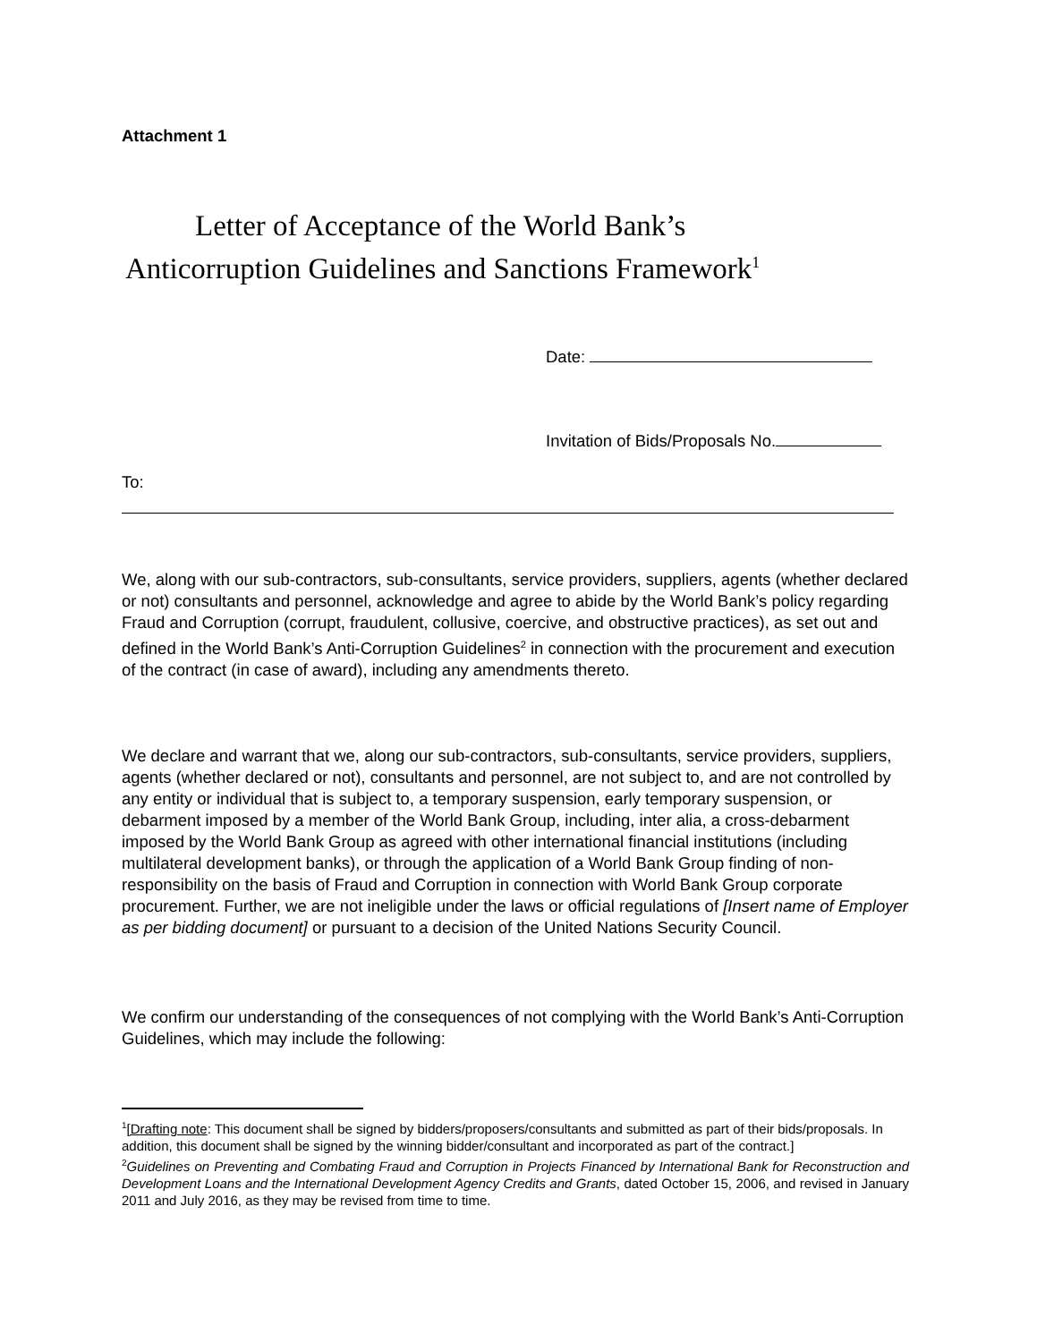Attachment 1
Letter of Acceptance of the World Bank’s
Anticorruption Guidelines and Sanctions Framework<sup>1</sup>
Date:
Invitation of Bids/Proposals No.
To:
We, along with our sub-contractors, sub-consultants, service providers, suppliers, agents (whether declared or not) consultants and personnel, acknowledge and agree to abide by the World Bank’s policy regarding Fraud and Corruption (corrupt, fraudulent, collusive, coercive, and obstructive practices), as set out and defined in the World Bank’s Anti-Corruption Guidelines<sup>2</sup> in connection with the procurement and execution of the contract (in case of award), including any amendments thereto.
We declare and warrant that we, along our sub-contractors, sub-consultants, service providers, suppliers, agents (whether declared or not), consultants and personnel, are not subject to, and are not controlled by any entity or individual that is subject to, a temporary suspension, early temporary suspension, or debarment imposed by a member of the World Bank Group, including, inter alia, a cross-debarment imposed by the World Bank Group as agreed with other international financial institutions (including multilateral development banks), or through the application of a World Bank Group finding of non-responsibility on the basis of Fraud and Corruption in connection with World Bank Group corporate procurement. Further, we are not ineligible under the laws or official regulations of [Insert name of Employer as per bidding document] or pursuant to a decision of the United Nations Security Council.
We confirm our understanding of the consequences of not complying with the World Bank’s Anti-Corruption Guidelines, which may include the following:
<sup>1</sup> [Drafting note: This document shall be signed by bidders/proposers/consultants and submitted as part of their bids/proposals. In addition, this document shall be signed by the winning bidder/consultant and incorporated as part of the contract.]
<sup>2</sup> Guidelines on Preventing and Combating Fraud and Corruption in Projects Financed by International Bank for Reconstruction and Development Loans and the International Development Agency Credits and Grants, dated October 15, 2006, and revised in January 2011 and July 2016, as they may be revised from time to time.